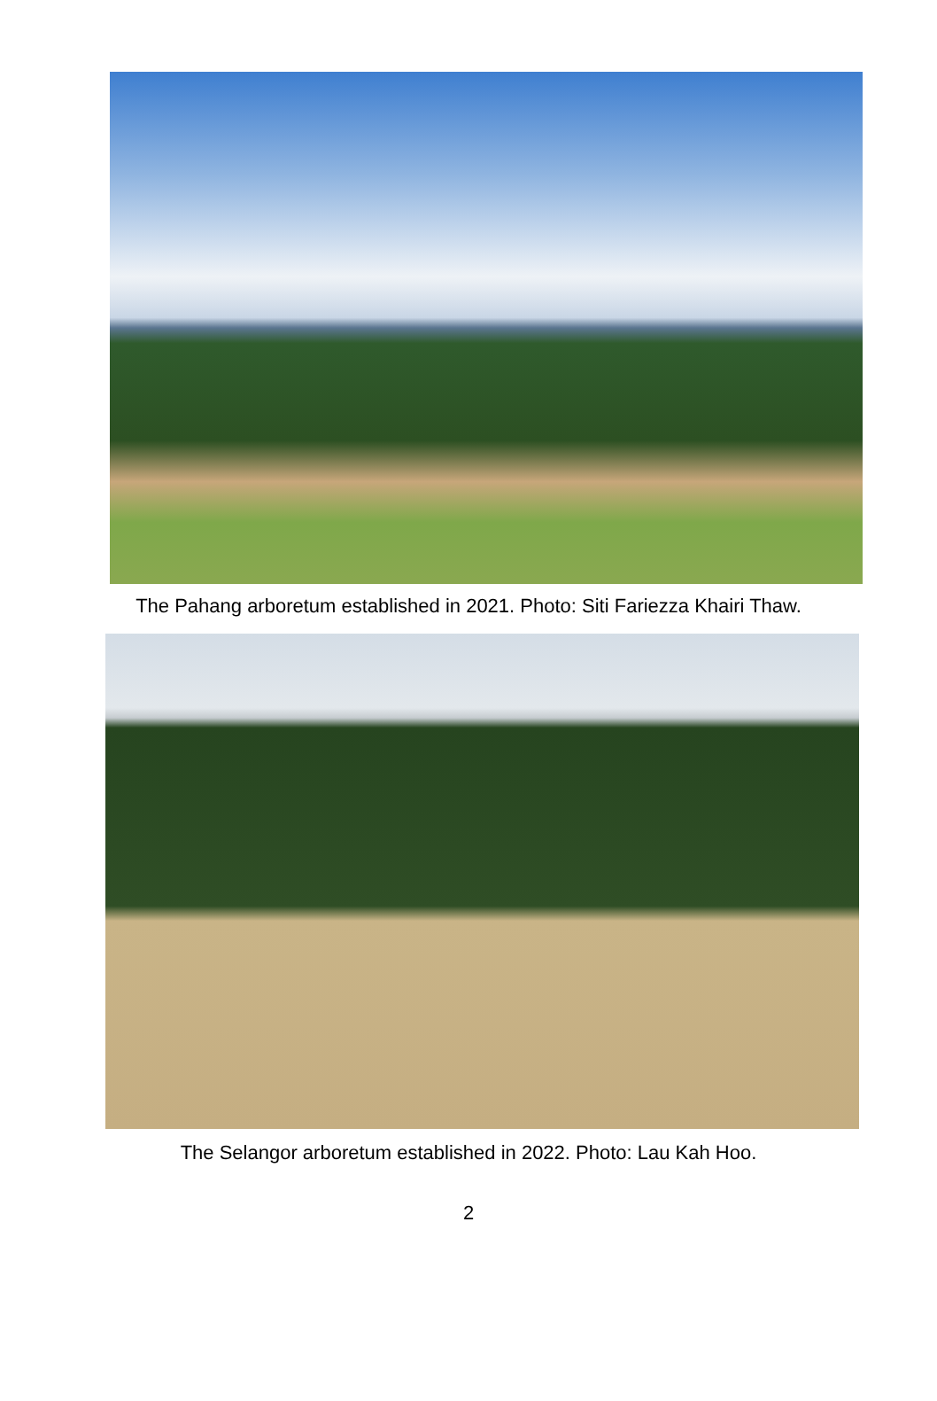The Pahang arboretum established in 2021. Photo: Siti Fariezza Khairi Thaw.
The Selangor arboretum established in 2022. Photo: Lau Kah Hoo.
2